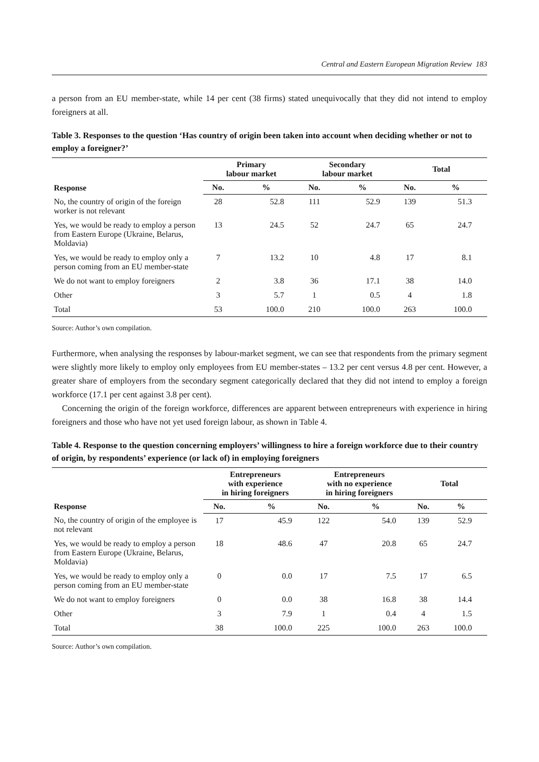Central and Eastern European Migration Review 183
a person from an EU member-state, while 14 per cent (38 firms) stated unequivocally that they did not intend to employ foreigners at all.
Table 3. Responses to the question ‘Has country of origin been taken into account when deciding whether or not to employ a foreigner?’
| Response | Primary labour market | | Secondary labour market | | Total | |
| --- | --- | --- | --- | --- | --- | --- |
| | No. | % | No. | % | No. | % |
| No, the country of origin of the foreign worker is not relevant | 28 | 52.8 | 111 | 52.9 | 139 | 51.3 |
| Yes, we would be ready to employ a person from Eastern Europe (Ukraine, Belarus, Moldavia) | 13 | 24.5 | 52 | 24.7 | 65 | 24.7 |
| Yes, we would be ready to employ only a person coming from an EU member-state | 7 | 13.2 | 10 | 4.8 | 17 | 8.1 |
| We do not want to employ foreigners | 2 | 3.8 | 36 | 17.1 | 38 | 14.0 |
| Other | 3 | 5.7 | 1 | 0.5 | 4 | 1.8 |
| Total | 53 | 100.0 | 210 | 100.0 | 263 | 100.0 |
Source: Author’s own compilation.
Furthermore, when analysing the responses by labour-market segment, we can see that respondents from the primary segment were slightly more likely to employ only employees from EU member-states – 13.2 per cent versus 4.8 per cent. However, a greater share of employers from the secondary segment categorically declared that they did not intend to employ a foreign workforce (17.1 per cent against 3.8 per cent).
Concerning the origin of the foreign workforce, differences are apparent between entrepreneurs with experience in hiring foreigners and those who have not yet used foreign labour, as shown in Table 4.
Table 4. Response to the question concerning employers’ willingness to hire a foreign workforce due to their country of origin, by respondents’ experience (or lack of) in employing foreigners
| Response | Entrepreneurs with experience in hiring foreigners | | Entrepreneurs with no experience in hiring foreigners | | Total | |
| --- | --- | --- | --- | --- | --- | --- |
| | No. | % | No. | % | No. | % |
| No, the country of origin of the employee is not relevant | 17 | 45.9 | 122 | 54.0 | 139 | 52.9 |
| Yes, we would be ready to employ a person from Eastern Europe (Ukraine, Belarus, Moldavia) | 18 | 48.6 | 47 | 20.8 | 65 | 24.7 |
| Yes, we would be ready to employ only a person coming from an EU member-state | 0 | 0.0 | 17 | 7.5 | 17 | 6.5 |
| We do not want to employ foreigners | 0 | 0.0 | 38 | 16.8 | 38 | 14.4 |
| Other | 3 | 7.9 | 1 | 0.4 | 4 | 1.5 |
| Total | 38 | 100.0 | 225 | 100.0 | 263 | 100.0 |
Source: Author’s own compilation.